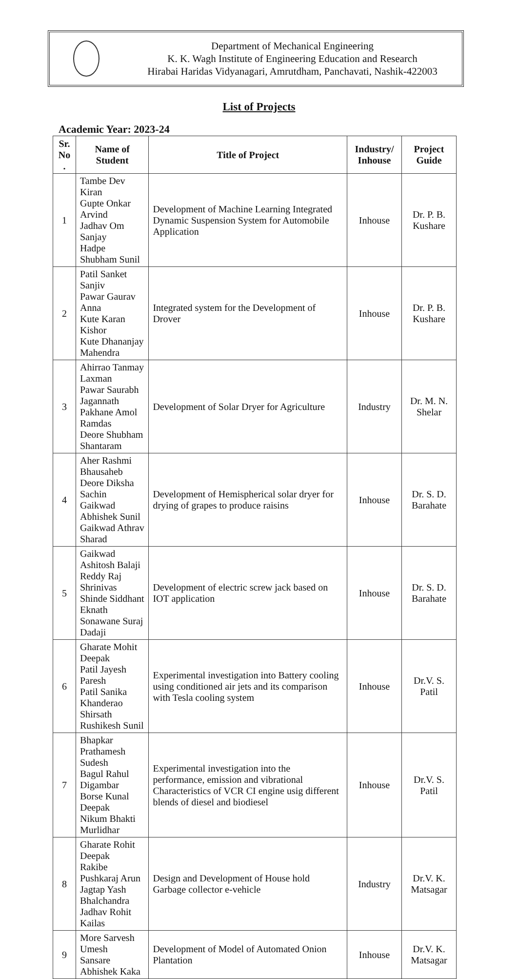Department of Mechanical Engineering
K. K. Wagh Institute of Engineering Education and Research
Hirabai Haridas Vidyanagari, Amrutdham, Panchavati, Nashik-422003
List of Projects
Academic Year: 2023-24
| Sr. No . | Name of Student | Title of Project | Industry/ Inhouse | Project Guide |
| --- | --- | --- | --- | --- |
| 1 | Tambe Dev Kiran Gupte Onkar Arvind Jadhav Om Sanjay Hadpe Shubham Sunil | Development of Machine Learning Integrated Dynamic Suspension System for Automobile Application | Inhouse | Dr. P. B. Kushare |
| 2 | Patil Sanket Sanjiv Pawar Gaurav Anna Kute Karan Kishor Kute Dhananjay Mahendra | Integrated system for the Development of Drover | Inhouse | Dr. P. B. Kushare |
| 3 | Ahirrao Tanmay Laxman Pawar Saurabh Jagannath Pakhane Amol Ramdas Deore Shubham Shantaram | Development of Solar Dryer for Agriculture | Industry | Dr. M. N. Shelar |
| 4 | Aher Rashmi Bhausaheb Deore Diksha Sachin Gaikwad Abhishek Sunil Gaikwad Athrav Sharad | Development of Hemispherical solar dryer for drying of grapes to produce raisins | Inhouse | Dr. S. D. Barahate |
| 5 | Gaikwad Ashitosh Balaji Reddy Raj Shrinivas Shinde Siddhant Eknath Sonawane Suraj Dadaji | Development of electric screw jack based on IOT application | Inhouse | Dr. S. D. Barahate |
| 6 | Gharate Mohit Deepak Patil Jayesh Paresh Patil Sanika Khanderao Shirsath Rushikesh Sunil | Experimental investigation into Battery cooling using conditioned air jets and its comparison with Tesla cooling system | Inhouse | Dr.V. S. Patil |
| 7 | Bhapkar Prathamesh Sudesh Bagul Rahul Digambar Borse Kunal Deepak Nikum Bhakti Murlidhar | Experimental investigation into the performance, emission and vibrational Characteristics of VCR CI engine usig different blends of diesel and biodiesel | Inhouse | Dr.V. S. Patil |
| 8 | Gharate Rohit Deepak Rakibe Pushkaraj Arun Jagtap Yash Bhalchandra Jadhav Rohit Kailas | Design and Development of House hold Garbage collector e-vehicle | Industry | Dr.V. K. Matsagar |
| 9 | More Sarvesh Umesh Sansare Abhishek Kaka | Development of Model of Automated Onion Plantation | Inhouse | Dr.V. K. Matsagar |